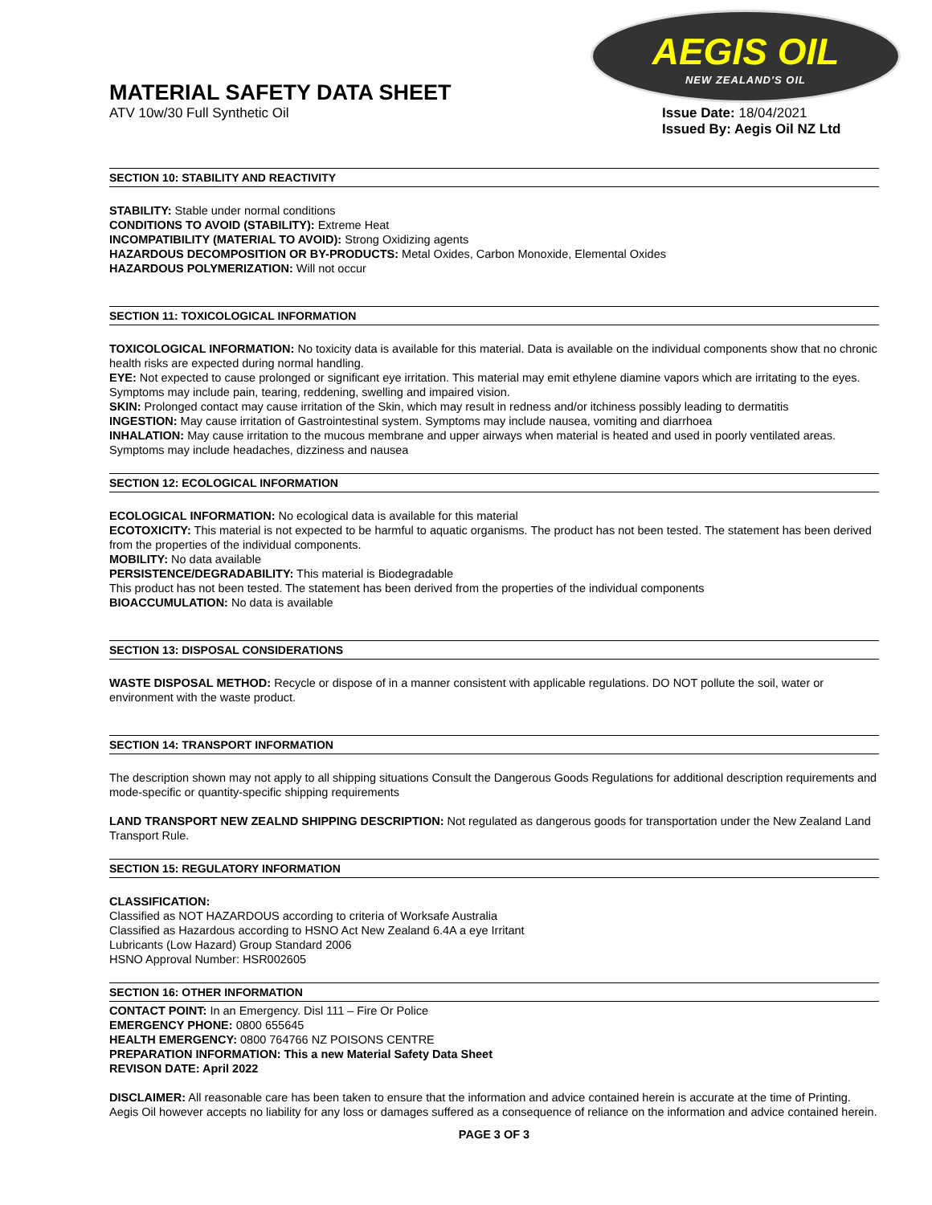AEGIS OIL
NEW ZEALAND'S OIL
MATERIAL SAFETY DATA SHEET
ATV 10w/30 Full Synthetic Oil Issue Date: 18/04/2021
Issued By: Aegis Oil NZ Ltd
SECTION 10: STABILITY AND REACTIVITY
STABILITY: Stable under normal conditions
CONDITIONS TO AVOID (STABILITY): Extreme Heat
INCOMPATIBILITY (MATERIAL TO AVOID): Strong Oxidizing agents
HAZARDOUS DECOMPOSITION OR BY-PRODUCTS: Metal Oxides, Carbon Monoxide, Elemental Oxides
HAZARDOUS POLYMERIZATION: Will not occur
SECTION 11: TOXICOLOGICAL INFORMATION
TOXICOLOGICAL INFORMATION: No toxicity data is available for this material. Data is available on the individual components show that no chronic health risks are expected during normal handling.
EYE: Not expected to cause prolonged or significant eye irritation. This material may emit ethylene diamine vapors which are irritating to the eyes. Symptoms may include pain, tearing, reddening, swelling and impaired vision.
SKIN: Prolonged contact may cause irritation of the Skin, which may result in redness and/or itchiness possibly leading to dermatitis
INGESTION: May cause irritation of Gastrointestinal system. Symptoms may include nausea, vomiting and diarrhoea
INHALATION: May cause irritation to the mucous membrane and upper airways when material is heated and used in poorly ventilated areas. Symptoms may include headaches, dizziness and nausea
SECTION 12: ECOLOGICAL INFORMATION
ECOLOGICAL INFORMATION: No ecological data is available for this material
ECOTOXICITY: This material is not expected to be harmful to aquatic organisms. The product has not been tested. The statement has been derived from the properties of the individual components.
MOBILITY: No data available
PERSISTENCE/DEGRADABILITY: This material is Biodegradable
This product has not been tested. The statement has been derived from the properties of the individual components
BIOACCUMULATION: No data is available
SECTION 13: DISPOSAL CONSIDERATIONS
WASTE DISPOSAL METHOD: Recycle or dispose of in a manner consistent with applicable regulations. DO NOT pollute the soil, water or environment with the waste product.
SECTION 14: TRANSPORT INFORMATION
The description shown may not apply to all shipping situations Consult the Dangerous Goods Regulations for additional description requirements and mode-specific or quantity-specific shipping requirements
LAND TRANSPORT NEW ZEALND SHIPPING DESCRIPTION: Not regulated as dangerous goods for transportation under the New Zealand Land Transport Rule.
SECTION 15: REGULATORY INFORMATION
CLASSIFICATION:
Classified as NOT HAZARDOUS according to criteria of Worksafe Australia
Classified as Hazardous according to HSNO Act New Zealand 6.4A a eye Irritant
Lubricants (Low Hazard) Group Standard 2006
HSNO Approval Number: HSR002605
SECTION 16: OTHER INFORMATION
CONTACT POINT: In an Emergency. Disl 111 – Fire Or Police
EMERGENCY PHONE: 0800 655645
HEALTH EMERGENCY: 0800 764766 NZ POISONS CENTRE
PREPARATION INFORMATION: This a new Material Safety Data Sheet
REVISON DATE: April 2022
DISCLAIMER: All reasonable care has been taken to ensure that the information and advice contained herein is accurate at the time of Printing. Aegis Oil however accepts no liability for any loss or damages suffered as a consequence of reliance on the information and advice contained herein.
PAGE 3 OF 3